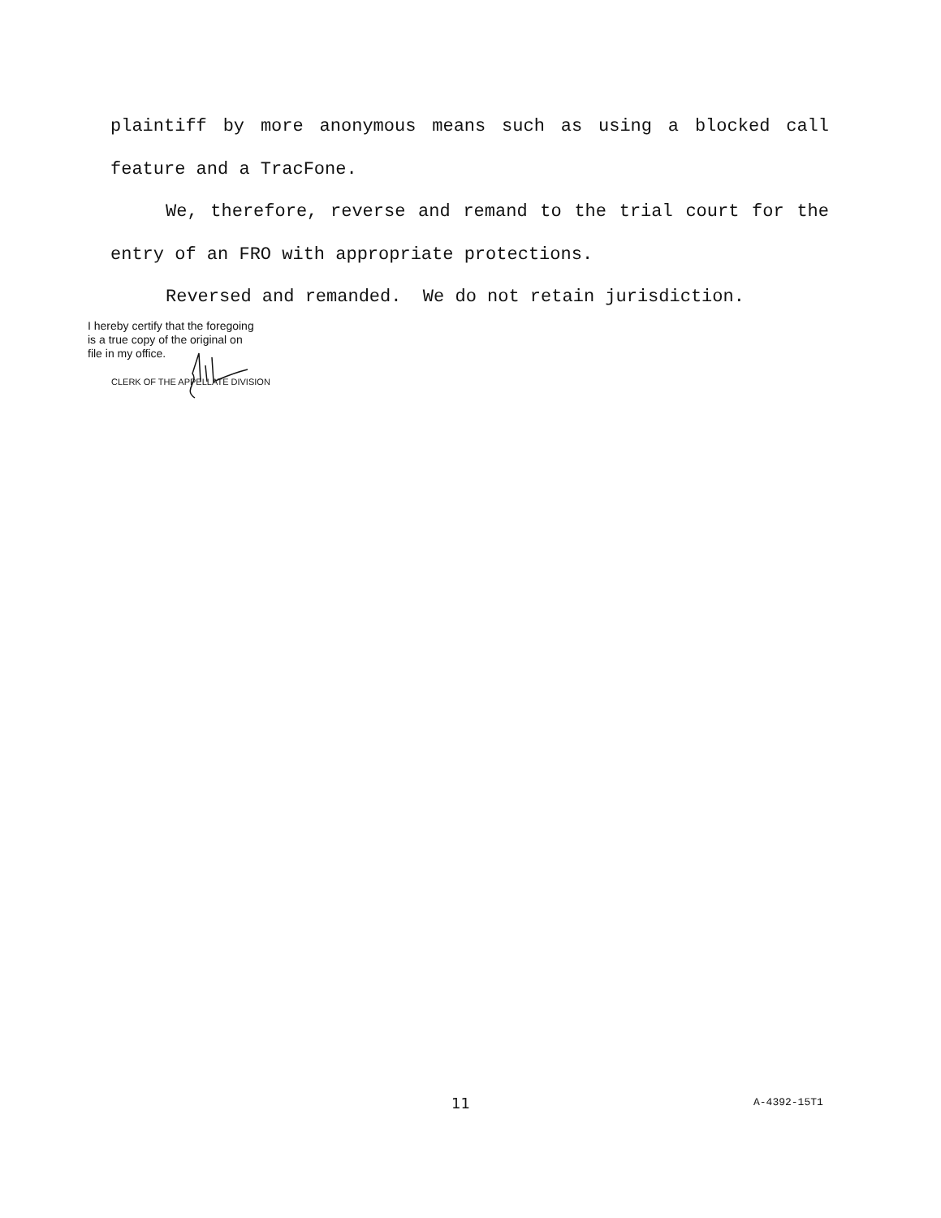plaintiff by more anonymous means such as using a blocked call feature and a TracFone.
We, therefore, reverse and remand to the trial court for the entry of an FRO with appropriate protections.
Reversed and remanded. We do not retain jurisdiction.
I hereby certify that the foregoing
is a true copy of the original on
file in my office.
CLERK OF THE APPELLATE DIVISION
11 A-4392-15T1